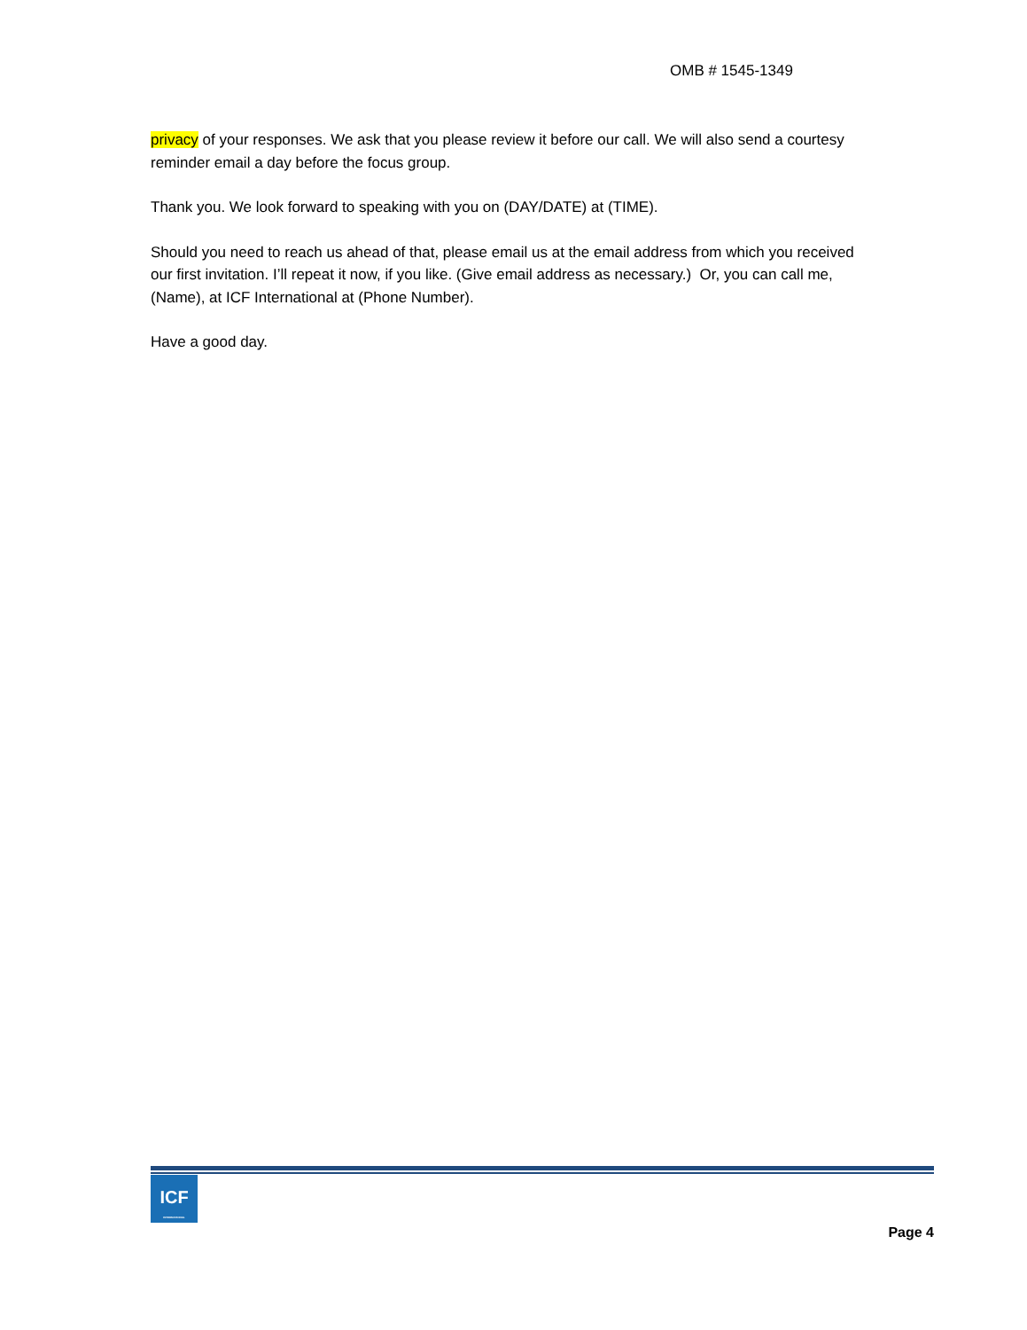OMB # 1545-1349
privacy of your responses. We ask that you please review it before our call. We will also send a courtesy reminder email a day before the focus group.
Thank you. We look forward to speaking with you on (DAY/DATE) at (TIME).
Should you need to reach us ahead of that, please email us at the email address from which you received our first invitation. I’ll repeat it now, if you like. (Give email address as necessary.) Or, you can call me, (Name), at ICF International at (Phone Number).
Have a good day.
ICF
INTERNATIONAL
Page 4